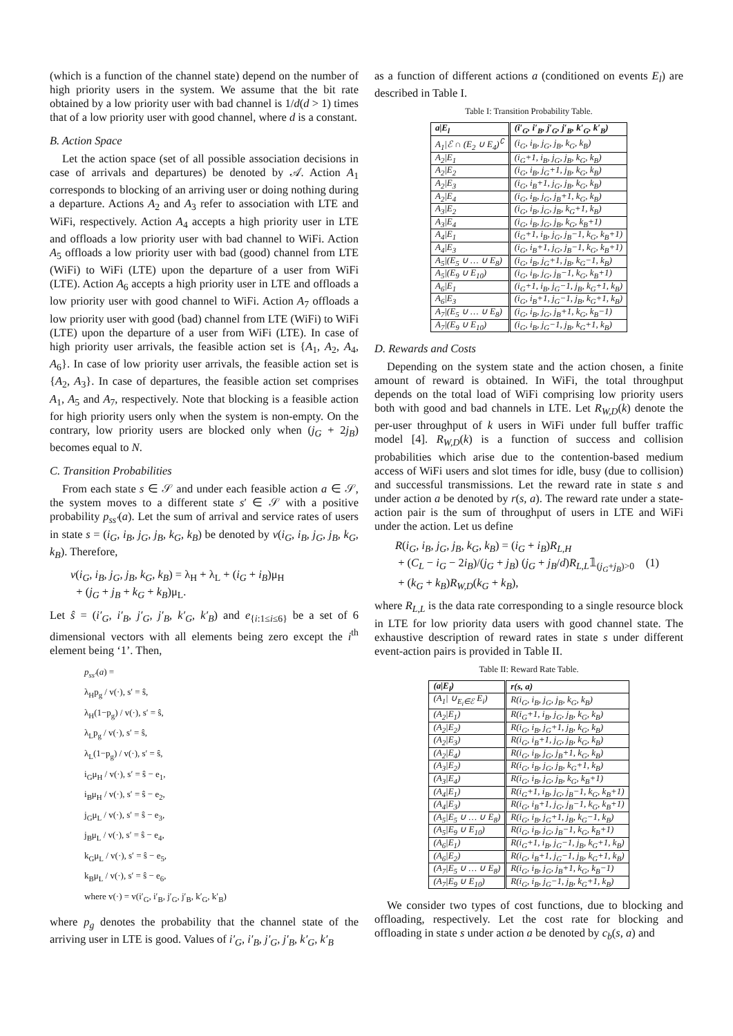(which is a function of the channel state) depend on the number of high priority users in the system. We assume that the bit rate obtained by a low priority user with bad channel is 1/d(d > 1) times that of a low priority user with good channel, where d is a constant.
B. Action Space
Let the action space (set of all possible association decisions in case of arrivals and departures) be denoted by 𝒜. Action A<sub>1</sub> corresponds to blocking of an arriving user or doing nothing during a departure. Actions A<sub>2</sub> and A<sub>3</sub> refer to association with LTE and WiFi, respectively. Action A<sub>4</sub> accepts a high priority user in LTE and offloads a low priority user with bad channel to WiFi. Action A<sub>5</sub> offloads a low priority user with bad (good) channel from LTE (WiFi) to WiFi (LTE) upon the departure of a user from WiFi (LTE). Action A<sub>6</sub> accepts a high priority user in LTE and offloads a low priority user with good channel to WiFi. Action A<sub>7</sub> offloads a low priority user with good (bad) channel from LTE (WiFi) to WiFi (LTE) upon the departure of a user from WiFi (LTE). In case of high priority user arrivals, the feasible action set is {A<sub>1</sub>, A<sub>2</sub>, A<sub>4</sub>, A<sub>6</sub>}. In case of low priority user arrivals, the feasible action set is {A<sub>2</sub>, A<sub>3</sub>}. In case of departures, the feasible action set comprises A<sub>1</sub>, A<sub>5</sub> and A<sub>7</sub>, respectively. Note that blocking is a feasible action for high priority users only when the system is non-empty. On the contrary, low priority users are blocked only when (j<sub>G</sub> + 2j<sub>B</sub>) becomes equal to N.
C. Transition Probabilities
From each state s ∈ 𝒮 and under each feasible action a ∈ 𝒮, the system moves to a different state s′ ∈ 𝒮 with a positive probability p<sub>ss′</sub>(a). Let the sum of arrival and service rates of users in state s = (i<sub>G</sub>, i<sub>B</sub>, j<sub>G</sub>, j<sub>B</sub>, k<sub>G</sub>, k<sub>B</sub>) be denoted by v(i<sub>G</sub>, i<sub>B</sub>, j<sub>G</sub>, j<sub>B</sub>, k<sub>G</sub>, k<sub>B</sub>). Therefore,
v(i<sub>G</sub>, i<sub>B</sub>, j<sub>G</sub>, j<sub>B</sub>, k<sub>G</sub>, k<sub>B</sub>) = λ<sub>H</sub> + λ<sub>L</sub> + (i<sub>G</sub> + i<sub>B</sub>)μ<sub>H</sub>
+ (j<sub>G</sub> + j<sub>B</sub> + k<sub>G</sub> + k<sub>B</sub>)μ<sub>L</sub>.
Let ŝ = (i′<sub>G</sub>, i′<sub>B</sub>, j′<sub>G</sub>, j′<sub>B</sub>, k′<sub>G</sub>, k′<sub>B</sub>) and e<sub>{i:1≤i≤6}</sub> be a set of 6 dimensional vectors with all elements being zero except the i<sup>th</sup> element being ‘1’. Then,
p<sub>ss′</sub>(a) =
λ<sub>H</sub>p<sub>g</sub> / v(·), s′ = ŝ,
λ<sub>H</sub>(1−p<sub>g</sub>) / v(·), s′ = ŝ,
λ<sub>L</sub>p<sub>g</sub> / v(·), s′ = ŝ,
λ<sub>L</sub>(1−p<sub>g</sub>) / v(·), s′ = ŝ,
i<sub>G</sub>μ<sub>H</sub> / v(·), s′ = ŝ − e<sub>1</sub>,
i<sub>B</sub>μ<sub>H</sub> / v(·), s′ = ŝ − e<sub>2</sub>,
j<sub>G</sub>μ<sub>L</sub> / v(·), s′ = ŝ − e<sub>3</sub>,
j<sub>B</sub>μ<sub>L</sub> / v(·), s′ = ŝ − e<sub>4</sub>,
k<sub>G</sub>μ<sub>L</sub> / v(·), s′ = ŝ − e<sub>5</sub>,
k<sub>B</sub>μ<sub>L</sub> / v(·), s′ = ŝ − e<sub>6</sub>,
where v(·) = v(i′<sub>G</sub>, i′<sub>B</sub>, j′<sub>G</sub>, j′<sub>B</sub>, k′<sub>G</sub>, k′<sub>B</sub>)
where p<sub>g</sub> denotes the probability that the channel state of the arriving user in LTE is good. Values of i′<sub>G</sub>, i′<sub>B</sub>, j′<sub>G</sub>, j′<sub>B</sub>, k′<sub>G</sub>, k′<sub>B</sub>
as a function of different actions a (conditioned on events E<sub>l</sub>) are described in Table I.
Table I: Transition Probability Table.
| a/E<sub>l</sub> | (i′<sub>G</sub>, i′<sub>B</sub>, j′<sub>G</sub>, j′<sub>B</sub>, k′<sub>G</sub>, k′<sub>B</sub>) |
| --- | --- |
| A<sub>1</sub>/ℰ ∩ (E<sub>2</sub> ∪ E<sub>4</sub>)<sup>∁</sup> | (i<sub>G</sub>, i<sub>B</sub>, j<sub>G</sub>, j<sub>B</sub>, k<sub>G</sub>, k<sub>B</sub>) |
| A<sub>2</sub>/E<sub>1</sub> | (i<sub>G</sub>+1, i<sub>B</sub>, j<sub>G</sub>, j<sub>B</sub>, k<sub>G</sub>, k<sub>B</sub>) |
| A<sub>2</sub>/E<sub>2</sub> | (i<sub>G</sub>, i<sub>B</sub>, j<sub>G</sub>+1, j<sub>B</sub>, k<sub>G</sub>, k<sub>B</sub>) |
| A<sub>2</sub>/E<sub>3</sub> | (i<sub>G</sub>, i<sub>B</sub>+1, j<sub>G</sub>, j<sub>B</sub>, k<sub>G</sub>, k<sub>B</sub>) |
| A<sub>2</sub>/E<sub>4</sub> | (i<sub>G</sub>, i<sub>B</sub>, j<sub>G</sub>, j<sub>B</sub>+1, k<sub>G</sub>, k<sub>B</sub>) |
| A<sub>3</sub>/E<sub>2</sub> | (i<sub>G</sub>, i<sub>B</sub>, j<sub>G</sub>, j<sub>B</sub>, k<sub>G</sub>+1, k<sub>B</sub>) |
| A<sub>3</sub>/E<sub>4</sub> | (i<sub>G</sub>, i<sub>B</sub>, j<sub>G</sub>, j<sub>B</sub>, k<sub>G</sub>, k<sub>B</sub>+1) |
| A<sub>4</sub>/E<sub>1</sub> | (i<sub>G</sub>+1, i<sub>B</sub>, j<sub>G</sub>, j<sub>B</sub>−1, k<sub>G</sub>, k<sub>B</sub>+1) |
| A<sub>4</sub>/E<sub>3</sub> | (i<sub>G</sub>, i<sub>B</sub>+1, j<sub>G</sub>, j<sub>B</sub>−1, k<sub>G</sub>, k<sub>B</sub>+1) |
| A<sub>5</sub>/(E<sub>5</sub> ∪ … ∪ E<sub>8</sub>) | (i<sub>G</sub>, i<sub>B</sub>, j<sub>G</sub>+1, j<sub>B</sub>, k<sub>G</sub>−1, k<sub>B</sub>) |
| A<sub>5</sub>/(E<sub>9</sub> ∪ E<sub>10</sub>) | (i<sub>G</sub>, i<sub>B</sub>, j<sub>G</sub>, j<sub>B</sub>−1, k<sub>G</sub>, k<sub>B</sub>+1) |
| A<sub>6</sub>/E<sub>1</sub> | (i<sub>G</sub>+1, i<sub>B</sub>, j<sub>G</sub>−1, j<sub>B</sub>, k<sub>G</sub>+1, k<sub>B</sub>) |
| A<sub>6</sub>/E<sub>3</sub> | (i<sub>G</sub>, i<sub>B</sub>+1, j<sub>G</sub>−1, j<sub>B</sub>, k<sub>G</sub>+1, k<sub>B</sub>) |
| A<sub>7</sub>/(E<sub>5</sub> ∪ … ∪ E<sub>8</sub>) | (i<sub>G</sub>, i<sub>B</sub>, j<sub>G</sub>, j<sub>B</sub>+1, k<sub>G</sub>, k<sub>B</sub>−1) |
| A<sub>7</sub>/(E<sub>9</sub> ∪ E<sub>10</sub>) | (i<sub>G</sub>, i<sub>B</sub>, j<sub>G</sub>−1, j<sub>B</sub>, k<sub>G</sub>+1, k<sub>B</sub>) |
D. Rewards and Costs
Depending on the system state and the action chosen, a finite amount of reward is obtained. In WiFi, the total throughput depends on the total load of WiFi comprising low priority users both with good and bad channels in LTE. Let R<sub>W,D</sub>(k) denote the per-user throughput of k users in WiFi under full buffer traffic model [4]. R<sub>W,D</sub>(k) is a function of success and collision probabilities which arise due to the contention-based medium access of WiFi users and slot times for idle, busy (due to collision) and successful transmissions. Let the reward rate in state s and under action a be denoted by r(s, a). The reward rate under a state-action pair is the sum of throughput of users in LTE and WiFi under the action. Let us define
R(i<sub>G</sub>, i<sub>B</sub>, j<sub>G</sub>, j<sub>B</sub>, k<sub>G</sub>, k<sub>B</sub>) = (i<sub>G</sub> + i<sub>B</sub>)R<sub>L,H</sub>
+ (C<sub>L</sub> − i<sub>G</sub> − 2i<sub>B</sub>)/(j<sub>G</sub> + j<sub>B</sub>) (j<sub>G</sub> + j<sub>B</sub>/d)R<sub>L,L</sub>𝟙<sub>(j<sub>G</sub>+j<sub>B</sub>)>0</sub> (1)
+ (k<sub>G</sub> + k<sub>B</sub>)R<sub>W,D</sub>(k<sub>G</sub> + k<sub>B</sub>),
where R<sub>L,L</sub> is the data rate corresponding to a single resource block in LTE for low priority data users with good channel state. The exhaustive description of reward rates in state s under different event-action pairs is provided in Table II.
Table II: Reward Rate Table.
| (a/E<sub>l</sub>) | r(s, a) |
| --- | --- |
| (A<sub>1</sub>/ ∪<sub>E<sub>i</sub>∈ℰ</sub> E<sub>i</sub>) | R(i<sub>G</sub>, i<sub>B</sub>, j<sub>G</sub>, j<sub>B</sub>, k<sub>G</sub>, k<sub>B</sub>) |
| (A<sub>2</sub>/E<sub>1</sub>) | R(i<sub>G</sub>+1, i<sub>B</sub>, j<sub>G</sub>, j<sub>B</sub>, k<sub>G</sub>, k<sub>B</sub>) |
| (A<sub>2</sub>/E<sub>2</sub>) | R(i<sub>G</sub>, i<sub>B</sub>, j<sub>G</sub>+1, j<sub>B</sub>, k<sub>G</sub>, k<sub>B</sub>) |
| (A<sub>2</sub>/E<sub>3</sub>) | R(i<sub>G</sub>, i<sub>B</sub>+1, j<sub>G</sub>, j<sub>B</sub>, k<sub>G</sub>, k<sub>B</sub>) |
| (A<sub>2</sub>/E<sub>4</sub>) | R(i<sub>G</sub>, i<sub>B</sub>, j<sub>G</sub>, j<sub>B</sub>+1, k<sub>G</sub>, k<sub>B</sub>) |
| (A<sub>3</sub>/E<sub>2</sub>) | R(i<sub>G</sub>, i<sub>B</sub>, j<sub>G</sub>, j<sub>B</sub>, k<sub>G</sub>+1, k<sub>B</sub>) |
| (A<sub>3</sub>/E<sub>4</sub>) | R(i<sub>G</sub>, i<sub>B</sub>, j<sub>G</sub>, j<sub>B</sub>, k<sub>G</sub>, k<sub>B</sub>+1) |
| (A<sub>4</sub>/E<sub>1</sub>) | R(i<sub>G</sub>+1, i<sub>B</sub>, j<sub>G</sub>, j<sub>B</sub>−1, k<sub>G</sub>, k<sub>B</sub>+1) |
| (A<sub>4</sub>/E<sub>3</sub>) | R(i<sub>G</sub>, i<sub>B</sub>+1, j<sub>G</sub>, j<sub>B</sub>−1, k<sub>G</sub>, k<sub>B</sub>+1) |
| (A<sub>5</sub>/E<sub>5</sub> ∪ … ∪ E<sub>8</sub>) | R(i<sub>G</sub>, i<sub>B</sub>, j<sub>G</sub>+1, j<sub>B</sub>, k<sub>G</sub>−1, k<sub>B</sub>) |
| (A<sub>5</sub>/E<sub>9</sub> ∪ E<sub>10</sub>) | R(i<sub>G</sub>, i<sub>B</sub>, j<sub>G</sub>, j<sub>B</sub>−1, k<sub>G</sub>, k<sub>B</sub>+1) |
| (A<sub>6</sub>/E<sub>1</sub>) | R(i<sub>G</sub>+1, i<sub>B</sub>, j<sub>G</sub>−1, j<sub>B</sub>, k<sub>G</sub>+1, k<sub>B</sub>) |
| (A<sub>6</sub>/E<sub>2</sub>) | R(i<sub>G</sub>, i<sub>B</sub>+1, j<sub>G</sub>−1, j<sub>B</sub>, k<sub>G</sub>+1, k<sub>B</sub>) |
| (A<sub>7</sub>/E<sub>5</sub> ∪ … ∪ E<sub>8</sub>) | R(i<sub>G</sub>, i<sub>B</sub>, j<sub>G</sub>, j<sub>B</sub>+1, k<sub>G</sub>, k<sub>B</sub>−1) |
| (A<sub>7</sub>/E<sub>9</sub> ∪ E<sub>10</sub>) | R(i<sub>G</sub>, i<sub>B</sub>, j<sub>G</sub>−1, j<sub>B</sub>, k<sub>G</sub>+1, k<sub>B</sub>) |
We consider two types of cost functions, due to blocking and offloading, respectively. Let the cost rate for blocking and offloading in state s under action a be denoted by c<sub>b</sub>(s, a) and